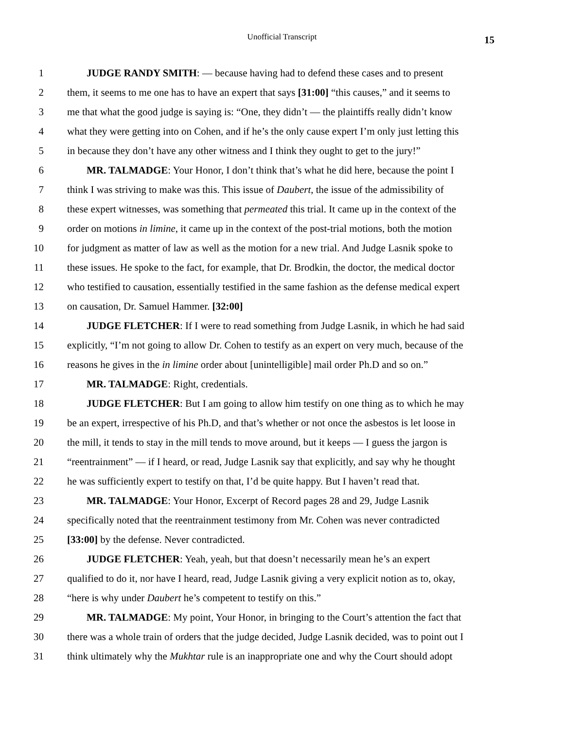Unofficial Transcript
15
1 JUDGE RANDY SMITH: — because having had to defend these cases and to present
2 them, it seems to me one has to have an expert that says [31:00] “this causes,” and it seems to
3 me that what the good judge is saying is: “One, they didn’t — the plaintiffs really didn’t know
4 what they were getting into on Cohen, and if he’s the only cause expert I’m only just letting this
5 in because they don’t have any other witness and I think they ought to get to the jury!”
6 MR. TALMADGE: Your Honor, I don’t think that’s what he did here, because the point I
7 think I was striving to make was this. This issue of Daubert, the issue of the admissibility of
8 these expert witnesses, was something that permeated this trial. It came up in the context of the
9 order on motions in limine, it came up in the context of the post-trial motions, both the motion
10 for judgment as matter of law as well as the motion for a new trial. And Judge Lasnik spoke to
11 these issues. He spoke to the fact, for example, that Dr. Brodkin, the doctor, the medical doctor
12 who testified to causation, essentially testified in the same fashion as the defense medical expert
13 on causation, Dr. Samuel Hammer. [32:00]
14 JUDGE FLETCHER: If I were to read something from Judge Lasnik, in which he had said
15 explicitly, “I’m not going to allow Dr. Cohen to testify as an expert on very much, because of the
16 reasons he gives in the in limine order about [unintelligible] mail order Ph.D and so on.”
17 MR. TALMADGE: Right, credentials.
18 JUDGE FLETCHER: But I am going to allow him testify on one thing as to which he may
19 be an expert, irrespective of his Ph.D, and that’s whether or not once the asbestos is let loose in
20 the mill, it tends to stay in the mill tends to move around, but it keeps — I guess the jargon is
21 “reentrainment” — if I heard, or read, Judge Lasnik say that explicitly, and say why he thought
22 he was sufficiently expert to testify on that, I’d be quite happy. But I haven’t read that.
23 MR. TALMADGE: Your Honor, Excerpt of Record pages 28 and 29, Judge Lasnik
24 specifically noted that the reentrainment testimony from Mr. Cohen was never contradicted
25 [33:00] by the defense. Never contradicted.
26 JUDGE FLETCHER: Yeah, yeah, but that doesn’t necessarily mean he’s an expert
27 qualified to do it, nor have I heard, read, Judge Lasnik giving a very explicit notion as to, okay,
28 “here is why under Daubert he’s competent to testify on this.”
29 MR. TALMADGE: My point, Your Honor, in bringing to the Court’s attention the fact that
30 there was a whole train of orders that the judge decided, Judge Lasnik decided, was to point out I
31 think ultimately why the Mukhtar rule is an inappropriate one and why the Court should adopt